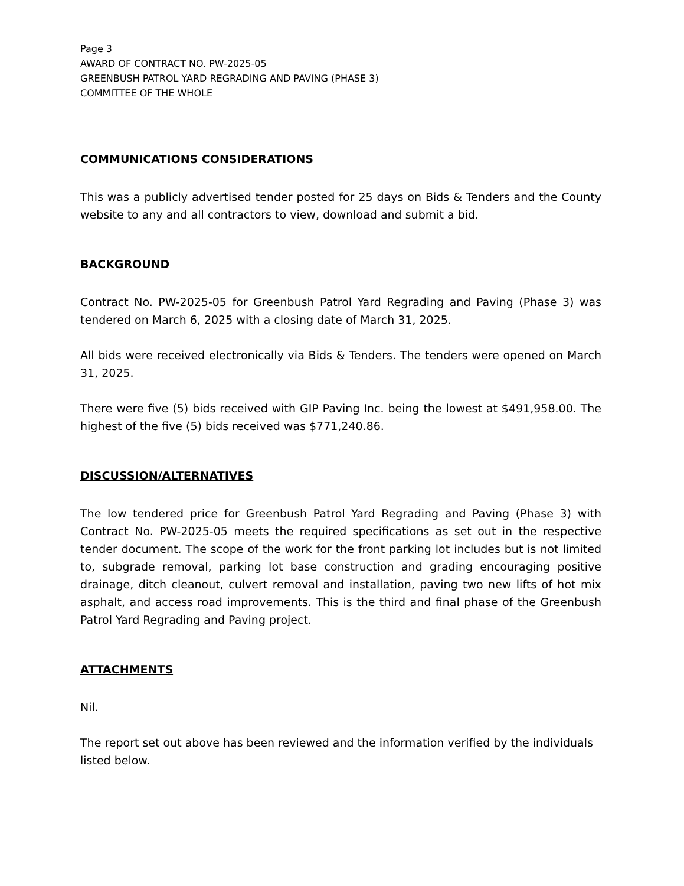Page 3
AWARD OF CONTRACT NO. PW-2025-05
GREENBUSH PATROL YARD REGRADING AND PAVING (PHASE 3)
COMMITTEE OF THE WHOLE
COMMUNICATIONS CONSIDERATIONS
This was a publicly advertised tender posted for 25 days on Bids & Tenders and the County website to any and all contractors to view, download and submit a bid.
BACKGROUND
Contract No. PW-2025-05 for Greenbush Patrol Yard Regrading and Paving (Phase 3) was tendered on March 6, 2025 with a closing date of March 31, 2025.
All bids were received electronically via Bids & Tenders. The tenders were opened on March 31, 2025.
There were five (5) bids received with GIP Paving Inc. being the lowest at $491,958.00. The highest of the five (5) bids received was $771,240.86.
DISCUSSION/ALTERNATIVES
The low tendered price for Greenbush Patrol Yard Regrading and Paving (Phase 3) with Contract No. PW-2025-05 meets the required specifications as set out in the respective tender document. The scope of the work for the front parking lot includes but is not limited to, subgrade removal, parking lot base construction and grading encouraging positive drainage, ditch cleanout, culvert removal and installation, paving two new lifts of hot mix asphalt, and access road improvements. This is the third and final phase of the Greenbush Patrol Yard Regrading and Paving project.
ATTACHMENTS
Nil.
The report set out above has been reviewed and the information verified by the individuals listed below.